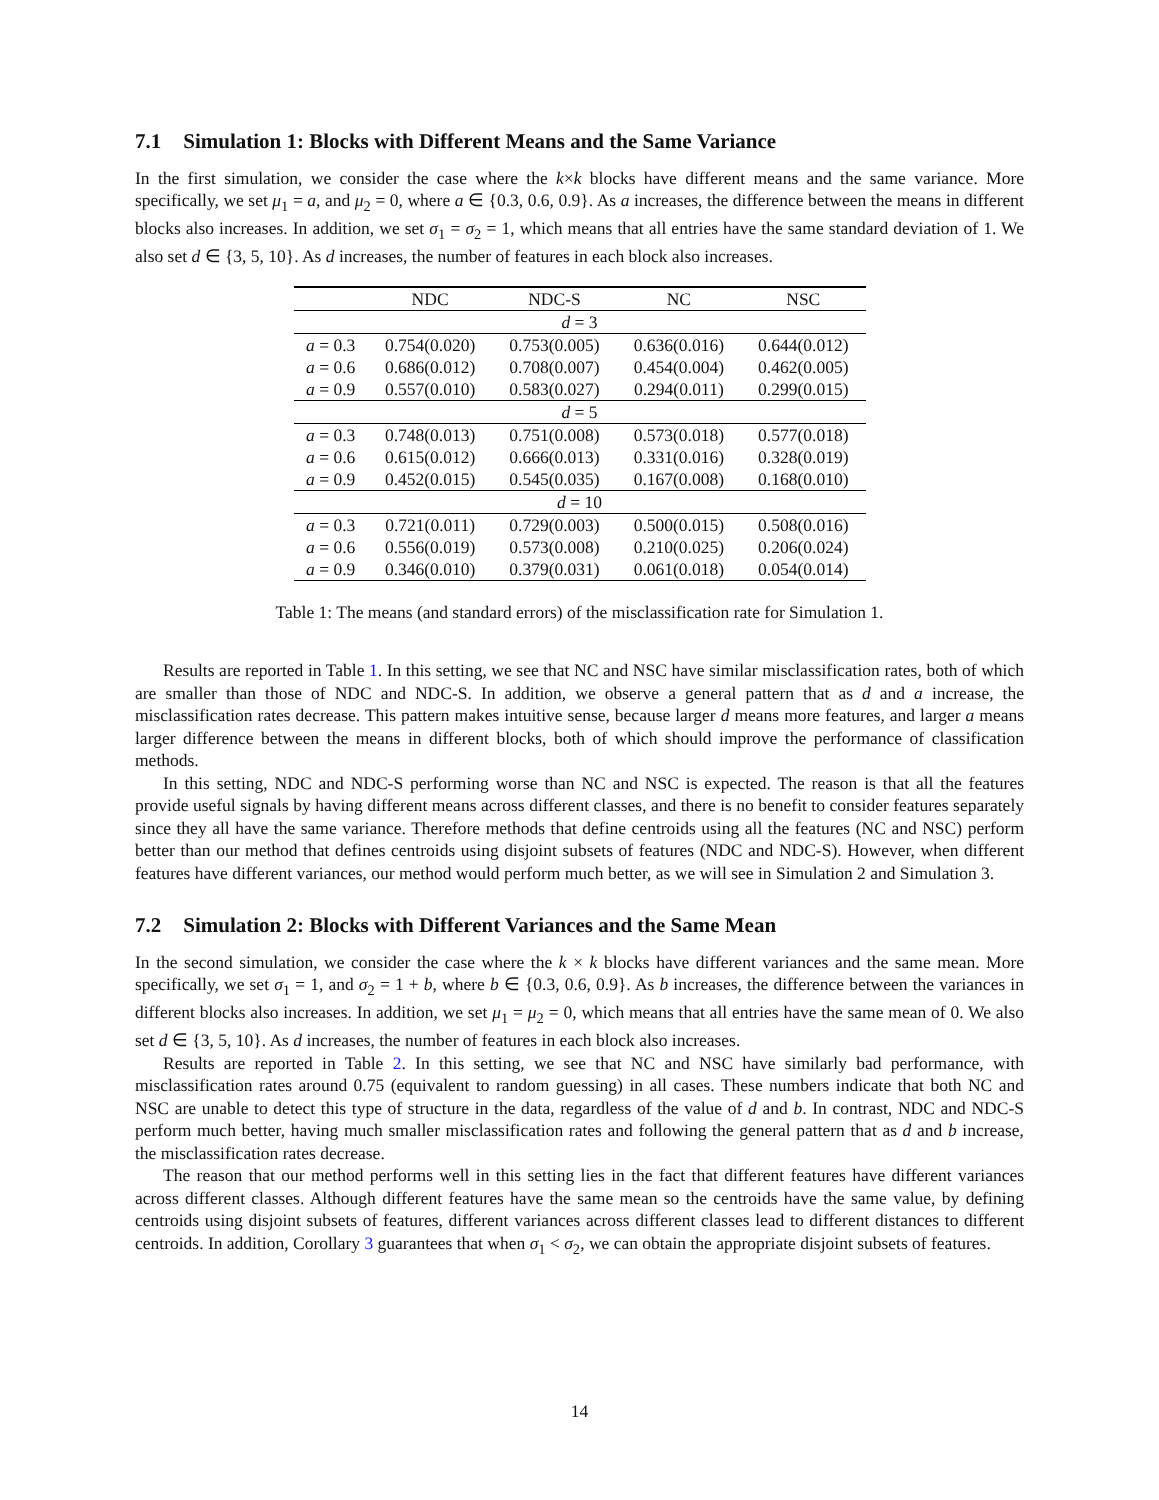7.1 Simulation 1: Blocks with Different Means and the Same Variance
In the first simulation, we consider the case where the k×k blocks have different means and the same variance. More specifically, we set μ<sub>1</sub> = a, and μ<sub>2</sub> = 0, where a ∈ {0.3, 0.6, 0.9}. As a increases, the difference between the means in different blocks also increases. In addition, we set σ<sub>1</sub> = σ<sub>2</sub> = 1, which means that all entries have the same standard deviation of 1. We also set d ∈ {3, 5, 10}. As d increases, the number of features in each block also increases.
| | NDC | NDC-S | NC | NSC |
| --- | --- | --- | --- | --- |
| d = 3 | | | | |
| a = 0.3 | 0.754(0.020) | 0.753(0.005) | 0.636(0.016) | 0.644(0.012) |
| a = 0.6 | 0.686(0.012) | 0.708(0.007) | 0.454(0.004) | 0.462(0.005) |
| a = 0.9 | 0.557(0.010) | 0.583(0.027) | 0.294(0.011) | 0.299(0.015) |
| d = 5 | | | | |
| a = 0.3 | 0.748(0.013) | 0.751(0.008) | 0.573(0.018) | 0.577(0.018) |
| a = 0.6 | 0.615(0.012) | 0.666(0.013) | 0.331(0.016) | 0.328(0.019) |
| a = 0.9 | 0.452(0.015) | 0.545(0.035) | 0.167(0.008) | 0.168(0.010) |
| d = 10 | | | | |
| a = 0.3 | 0.721(0.011) | 0.729(0.003) | 0.500(0.015) | 0.508(0.016) |
| a = 0.6 | 0.556(0.019) | 0.573(0.008) | 0.210(0.025) | 0.206(0.024) |
| a = 0.9 | 0.346(0.010) | 0.379(0.031) | 0.061(0.018) | 0.054(0.014) |
Table 1: The means (and standard errors) of the misclassification rate for Simulation 1.
Results are reported in Table 1. In this setting, we see that NC and NSC have similar misclassification rates, both of which are smaller than those of NDC and NDC-S. In addition, we observe a general pattern that as d and a increase, the misclassification rates decrease. This pattern makes intuitive sense, because larger d means more features, and larger a means larger difference between the means in different blocks, both of which should improve the performance of classification methods.
In this setting, NDC and NDC-S performing worse than NC and NSC is expected. The reason is that all the features provide useful signals by having different means across different classes, and there is no benefit to consider features separately since they all have the same variance. Therefore methods that define centroids using all the features (NC and NSC) perform better than our method that defines centroids using disjoint subsets of features (NDC and NDC-S). However, when different features have different variances, our method would perform much better, as we will see in Simulation 2 and Simulation 3.
7.2 Simulation 2: Blocks with Different Variances and the Same Mean
In the second simulation, we consider the case where the k × k blocks have different variances and the same mean. More specifically, we set σ<sub>1</sub> = 1, and σ<sub>2</sub> = 1 + b, where b ∈ {0.3, 0.6, 0.9}. As b increases, the difference between the variances in different blocks also increases. In addition, we set μ<sub>1</sub> = μ<sub>2</sub> = 0, which means that all entries have the same mean of 0. We also set d ∈ {3, 5, 10}. As d increases, the number of features in each block also increases.
Results are reported in Table 2. In this setting, we see that NC and NSC have similarly bad performance, with misclassification rates around 0.75 (equivalent to random guessing) in all cases. These numbers indicate that both NC and NSC are unable to detect this type of structure in the data, regardless of the value of d and b. In contrast, NDC and NDC-S perform much better, having much smaller misclassification rates and following the general pattern that as d and b increase, the misclassification rates decrease.
The reason that our method performs well in this setting lies in the fact that different features have different variances across different classes. Although different features have the same mean so the centroids have the same value, by defining centroids using disjoint subsets of features, different variances across different classes lead to different distances to different centroids. In addition, Corollary 3 guarantees that when σ<sub>1</sub> < σ<sub>2</sub>, we can obtain the appropriate disjoint subsets of features.
14